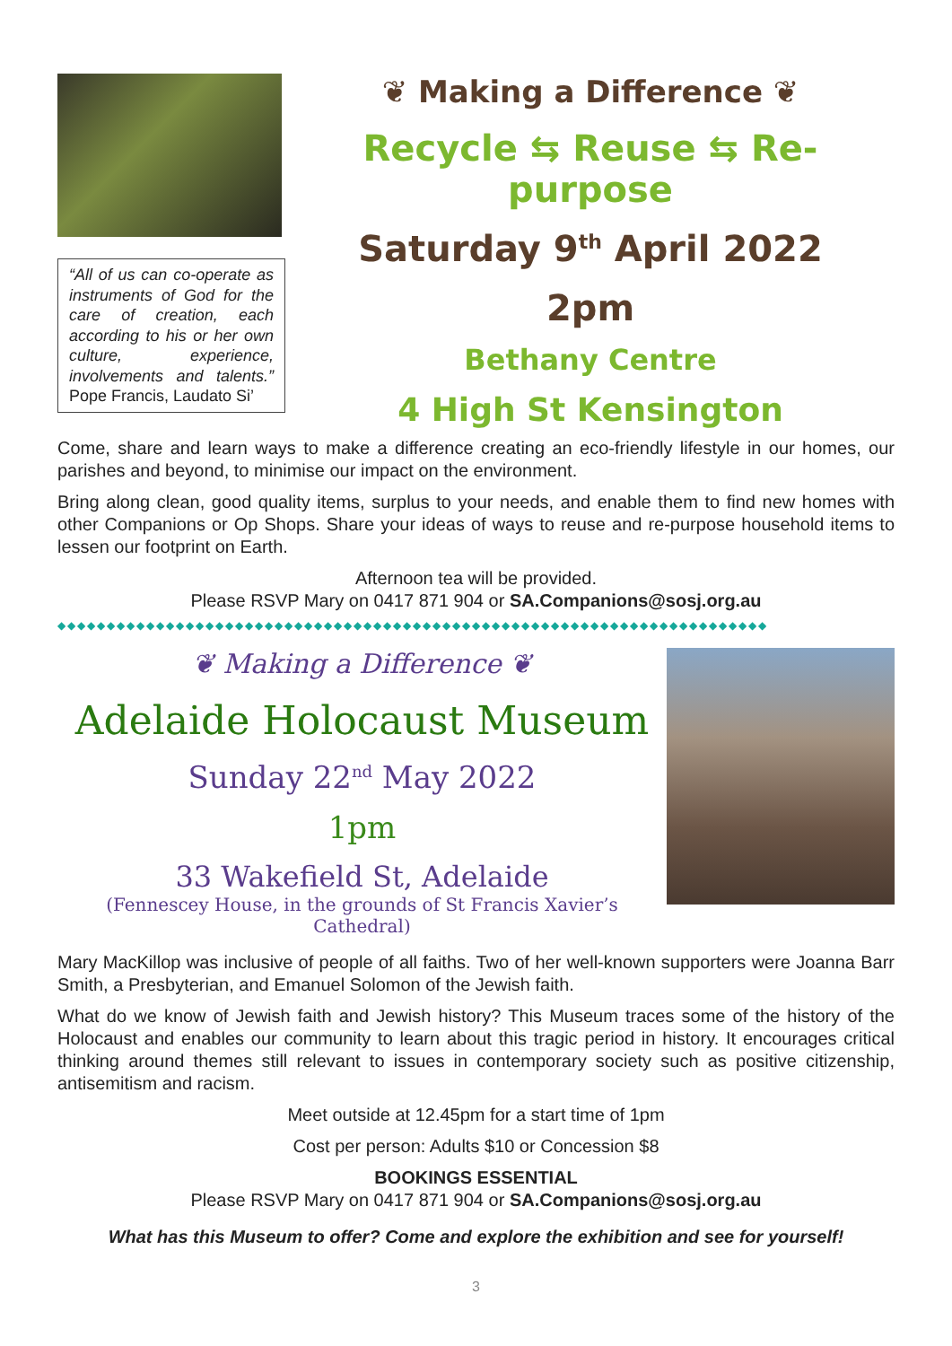“All of us can co-operate as instruments of God for the care of creation, each according to his or her own culture, experience, involvements and talents.” Pope Francis, Laudato Si’
❦ Making a Difference ❦
Recycle ⇆ Reuse ⇆ Re-purpose
Saturday 9<sup>th</sup> April 2022
2pm
Bethany Centre
4 High St Kensington
Come, share and learn ways to make a difference creating an eco-friendly lifestyle in our homes, our parishes and beyond, to minimise our impact on the environment.
Bring along clean, good quality items, surplus to your needs, and enable them to find new homes with other Companions or Op Shops. Share your ideas of ways to reuse and re-purpose household items to lessen our footprint on Earth.
Afternoon tea will be provided.
Please RSVP Mary on 0417 871 904 or SA.Companions@sosj.org.au
◆◆◆◆◆◆◆◆◆◆◆◆◆◆◆◆◆◆◆◆◆◆◆◆◆◆◆◆◆◆◆◆◆◆◆◆◆◆◆◆◆◆◆◆◆◆◆◆◆◆◆◆◆◆◆◆◆◆◆◆◆◆◆◆◆◆◆◆◆◆◆◆
❦ Making a Difference ❦
Adelaide Holocaust Museum
Sunday 22<sup>nd</sup> May 2022
1pm
33 Wakefield St, Adelaide
(Fennescey House, in the grounds of St Francis Xavier’s Cathedral)
Mary MacKillop was inclusive of people of all faiths. Two of her well-known supporters were Joanna Barr Smith, a Presbyterian, and Emanuel Solomon of the Jewish faith.
What do we know of Jewish faith and Jewish history? This Museum traces some of the history of the Holocaust and enables our community to learn about this tragic period in history. It encourages critical thinking around themes still relevant to issues in contemporary society such as positive citizenship, antisemitism and racism.
Meet outside at 12.45pm for a start time of 1pm
Cost per person: Adults $10 or Concession $8
BOOKINGS ESSENTIAL
Please RSVP Mary on 0417 871 904 or SA.Companions@sosj.org.au
What has this Museum to offer? Come and explore the exhibition and see for yourself!
3